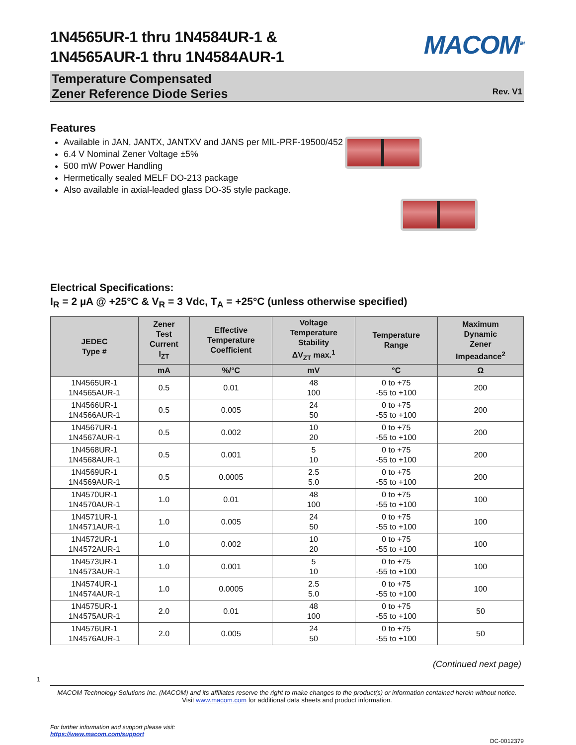1N4565UR-1 thru 1N4584UR-1 &
1N4565AUR-1 thru 1N4584AUR-1
MACOM<sup>TM</sup>
Temperature Compensated
Zener Reference Diode Series
Rev. V1
Features
Available in JAN, JANTX, JANTXV and JANS per MIL-PRF-19500/452
6.4 V Nominal Zener Voltage ±5%
500 mW Power Handling
Hermetically sealed MELF DO-213 package
Also available in axial-leaded glass DO-35 style package.
Electrical Specifications:
I<sub>R</sub> = 2 µA @ +25°C & V<sub>R</sub> = 3 Vdc, T<sub>A</sub> = +25°C (unless otherwise specified)
| JEDEC Type # | Zener Test Current I<sub>ZT</sub> | Effective Temperature Coefficient | Voltage Temperature Stability ΔV<sub>ZT</sub> max.<sup>1</sup> | Temperature Range | Maximum Dynamic Zener Impeadance<sup>2</sup> |
| --- | --- | --- | --- | --- | --- |
| | mA | %/°C | mV | °C | Ω |
| 1N4565UR-1 1N4565AUR-1 | 0.5 | 0.01 | 48 100 | 0 to +75 -55 to +100 | 200 |
| 1N4566UR-1 1N4566AUR-1 | 0.5 | 0.005 | 24 50 | 0 to +75 -55 to +100 | 200 |
| 1N4567UR-1 1N4567AUR-1 | 0.5 | 0.002 | 10 20 | 0 to +75 -55 to +100 | 200 |
| 1N4568UR-1 1N4568AUR-1 | 0.5 | 0.001 | 5 10 | 0 to +75 -55 to +100 | 200 |
| 1N4569UR-1 1N4569AUR-1 | 0.5 | 0.0005 | 2.5 5.0 | 0 to +75 -55 to +100 | 200 |
| 1N4570UR-1 1N4570AUR-1 | 1.0 | 0.01 | 48 100 | 0 to +75 -55 to +100 | 100 |
| 1N4571UR-1 1N4571AUR-1 | 1.0 | 0.005 | 24 50 | 0 to +75 -55 to +100 | 100 |
| 1N4572UR-1 1N4572AUR-1 | 1.0 | 0.002 | 10 20 | 0 to +75 -55 to +100 | 100 |
| 1N4573UR-1 1N4573AUR-1 | 1.0 | 0.001 | 5 10 | 0 to +75 -55 to +100 | 100 |
| 1N4574UR-1 1N4574AUR-1 | 1.0 | 0.0005 | 2.5 5.0 | 0 to +75 -55 to +100 | 100 |
| 1N4575UR-1 1N4575AUR-1 | 2.0 | 0.01 | 48 100 | 0 to +75 -55 to +100 | 50 |
| 1N4576UR-1 1N4576AUR-1 | 2.0 | 0.005 | 24 50 | 0 to +75 -55 to +100 | 50 |
(Continued next page)
1
MACOM Technology Solutions Inc. (MACOM) and its affiliates reserve the right to make changes to the product(s) or information contained herein without notice.
Visit www.macom.com for additional data sheets and product information.
For further information and support please visit:
https://www.macom.com/support
DC-0012379